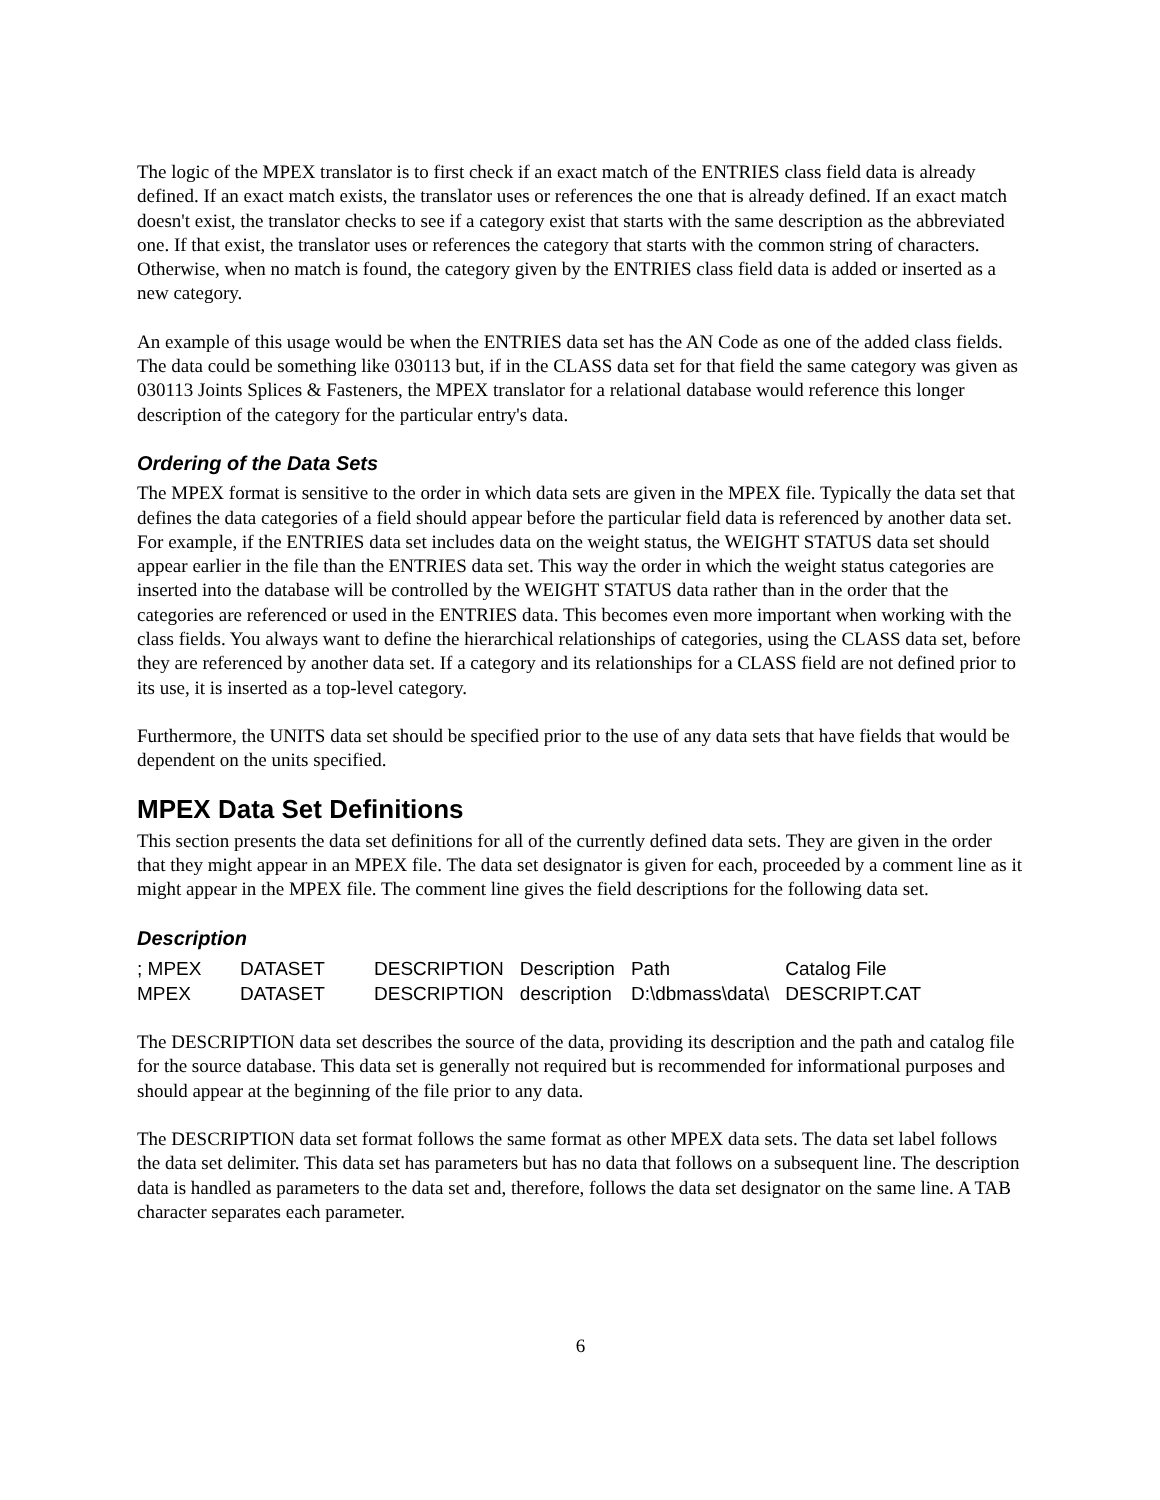The logic of the MPEX translator is to first check if an exact match of the ENTRIES class field data is already defined. If an exact match exists, the translator uses or references the one that is already defined. If an exact match doesn't exist, the translator checks to see if a category exist that starts with the same description as the abbreviated one. If that exist, the translator uses or references the category that starts with the common string of characters. Otherwise, when no match is found, the category given by the ENTRIES class field data is added or inserted as a new category.
An example of this usage would be when the ENTRIES data set has the AN Code as one of the added class fields. The data could be something like 030113 but, if in the CLASS data set for that field the same category was given as 030113 Joints Splices & Fasteners, the MPEX translator for a relational database would reference this longer description of the category for the particular entry's data.
Ordering of the Data Sets
The MPEX format is sensitive to the order in which data sets are given in the MPEX file. Typically the data set that defines the data categories of a field should appear before the particular field data is referenced by another data set. For example, if the ENTRIES data set includes data on the weight status, the WEIGHT STATUS data set should appear earlier in the file than the ENTRIES data set. This way the order in which the weight status categories are inserted into the database will be controlled by the WEIGHT STATUS data rather than in the order that the categories are referenced or used in the ENTRIES data. This becomes even more important when working with the class fields. You always want to define the hierarchical relationships of categories, using the CLASS data set, before they are referenced by another data set. If a category and its relationships for a CLASS field are not defined prior to its use, it is inserted as a top-level category.
Furthermore, the UNITS data set should be specified prior to the use of any data sets that have fields that would be dependent on the units specified.
MPEX Data Set Definitions
This section presents the data set definitions for all of the currently defined data sets. They are given in the order that they might appear in an MPEX file. The data set designator is given for each, proceeded by a comment line as it might appear in the MPEX file. The comment line gives the field descriptions for the following data set.
Description
| ; MPEX | DATASET | DESCRIPTION | Description | Path | Catalog File |
| MPEX | DATASET | DESCRIPTION | description | D:\dbmass\data\ | DESCRIPT.CAT |
The DESCRIPTION data set describes the source of the data, providing its description and the path and catalog file for the source database. This data set is generally not required but is recommended for informational purposes and should appear at the beginning of the file prior to any data.
The DESCRIPTION data set format follows the same format as other MPEX data sets. The data set label follows the data set delimiter. This data set has parameters but has no data that follows on a subsequent line. The description data is handled as parameters to the data set and, therefore, follows the data set designator on the same line. A TAB character separates each parameter.
6